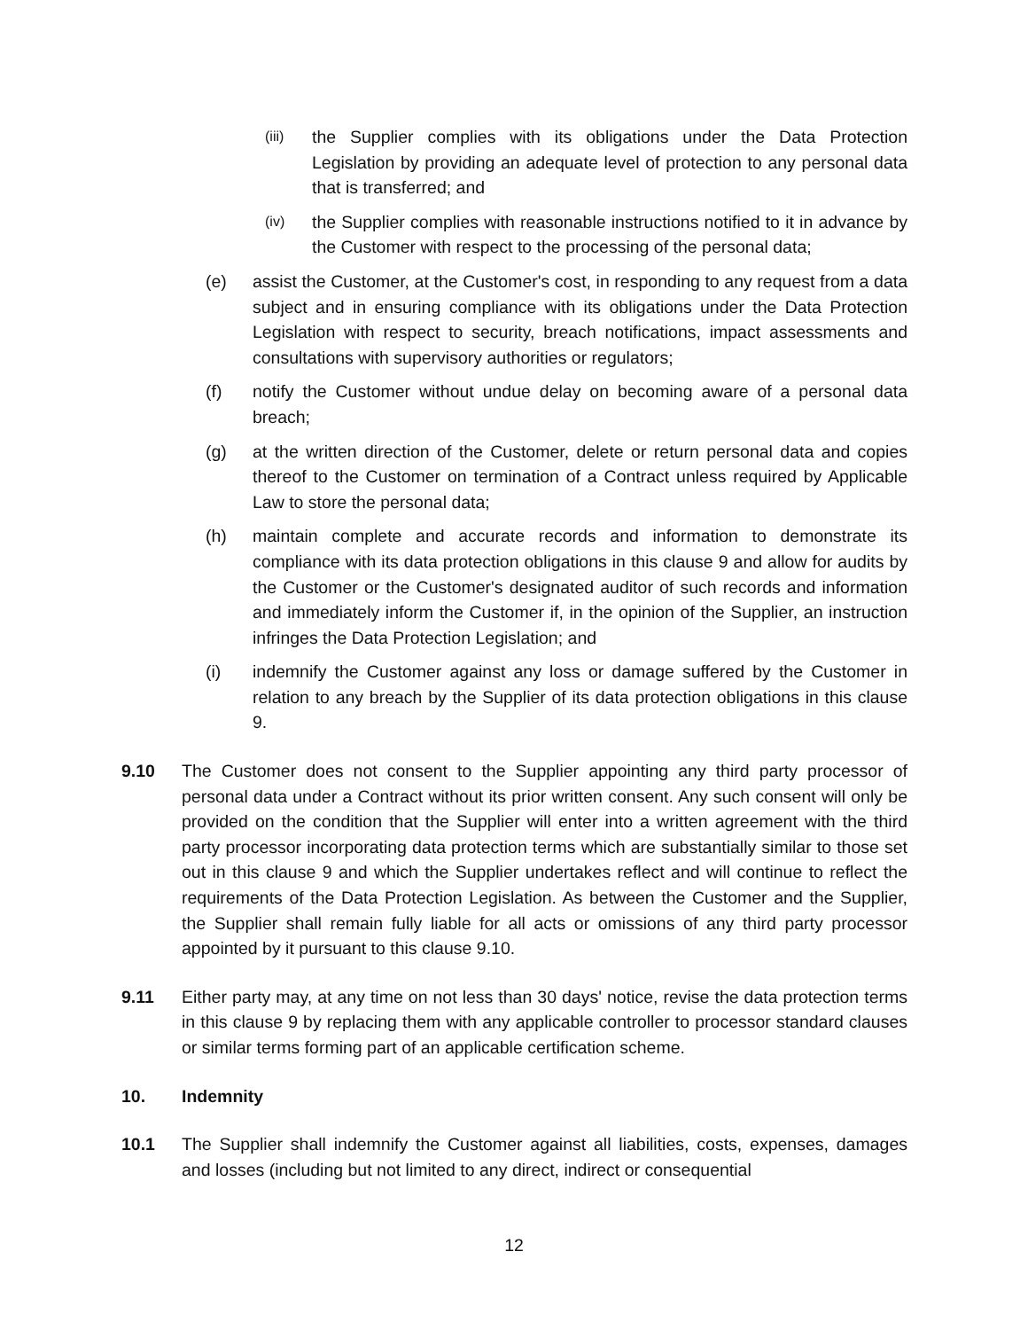(iii) the Supplier complies with its obligations under the Data Protection Legislation by providing an adequate level of protection to any personal data that is transferred; and
(iv) the Supplier complies with reasonable instructions notified to it in advance by the Customer with respect to the processing of the personal data;
(e) assist the Customer, at the Customer's cost, in responding to any request from a data subject and in ensuring compliance with its obligations under the Data Protection Legislation with respect to security, breach notifications, impact assessments and consultations with supervisory authorities or regulators;
(f) notify the Customer without undue delay on becoming aware of a personal data breach;
(g) at the written direction of the Customer, delete or return personal data and copies thereof to the Customer on termination of a Contract unless required by Applicable Law to store the personal data;
(h) maintain complete and accurate records and information to demonstrate its compliance with its data protection obligations in this clause 9 and allow for audits by the Customer or the Customer's designated auditor of such records and information and immediately inform the Customer if, in the opinion of the Supplier, an instruction infringes the Data Protection Legislation; and
(i) indemnify the Customer against any loss or damage suffered by the Customer in relation to any breach by the Supplier of its data protection obligations in this clause 9.
9.10 The Customer does not consent to the Supplier appointing any third party processor of personal data under a Contract without its prior written consent. Any such consent will only be provided on the condition that the Supplier will enter into a written agreement with the third party processor incorporating data protection terms which are substantially similar to those set out in this clause 9 and which the Supplier undertakes reflect and will continue to reflect the requirements of the Data Protection Legislation. As between the Customer and the Supplier, the Supplier shall remain fully liable for all acts or omissions of any third party processor appointed by it pursuant to this clause 9.10.
9.11 Either party may, at any time on not less than 30 days' notice, revise the data protection terms in this clause 9 by replacing them with any applicable controller to processor standard clauses or similar terms forming part of an applicable certification scheme.
10. Indemnity
10.1 The Supplier shall indemnify the Customer against all liabilities, costs, expenses, damages and losses (including but not limited to any direct, indirect or consequential
12